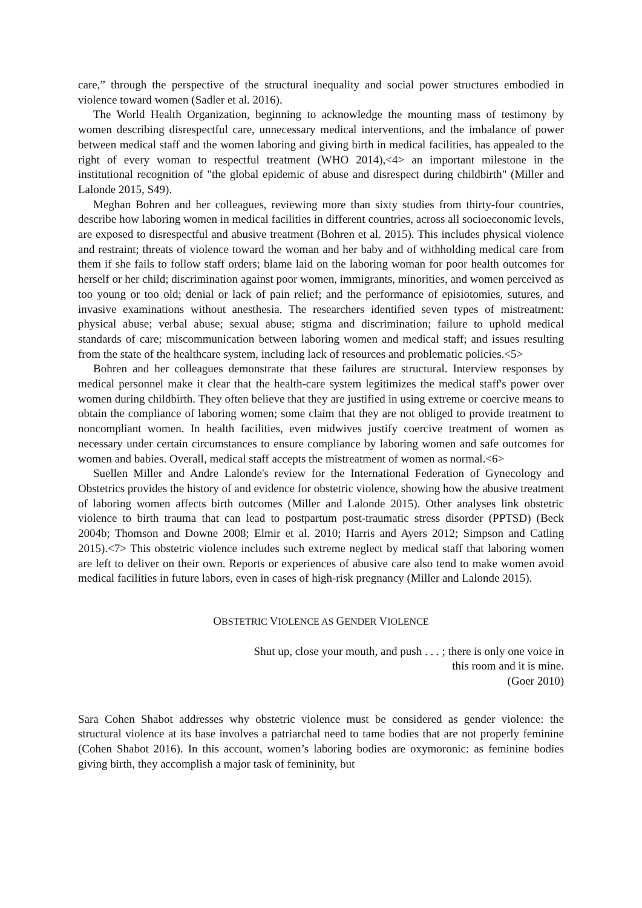care,” through the perspective of the structural inequality and social power structures embodied in violence toward women (Sadler et al. 2016).
The World Health Organization, beginning to acknowledge the mounting mass of testimony by women describing disrespectful care, unnecessary medical interventions, and the imbalance of power between medical staff and the women laboring and giving birth in medical facilities, has appealed to the right of every woman to respectful treatment (WHO 2014),<4> an important milestone in the institutional recognition of "the global epidemic of abuse and disrespect during childbirth" (Miller and Lalonde 2015, S49).
Meghan Bohren and her colleagues, reviewing more than sixty studies from thirty-four countries, describe how laboring women in medical facilities in different countries, across all socioeconomic levels, are exposed to disrespectful and abusive treatment (Bohren et al. 2015). This includes physical violence and restraint; threats of violence toward the woman and her baby and of withholding medical care from them if she fails to follow staff orders; blame laid on the laboring woman for poor health outcomes for herself or her child; discrimination against poor women, immigrants, minorities, and women perceived as too young or too old; denial or lack of pain relief; and the performance of episiotomies, sutures, and invasive examinations without anesthesia. The researchers identified seven types of mistreatment: physical abuse; verbal abuse; sexual abuse; stigma and discrimination; failure to uphold medical standards of care; miscommunication between laboring women and medical staff; and issues resulting from the state of the healthcare system, including lack of resources and problematic policies.<5>
Bohren and her colleagues demonstrate that these failures are structural. Interview responses by medical personnel make it clear that the health-care system legitimizes the medical staff's power over women during childbirth. They often believe that they are justified in using extreme or coercive means to obtain the compliance of laboring women; some claim that they are not obliged to provide treatment to noncompliant women. In health facilities, even midwives justify coercive treatment of women as necessary under certain circumstances to ensure compliance by laboring women and safe outcomes for women and babies. Overall, medical staff accepts the mistreatment of women as normal.<6>
Suellen Miller and Andre Lalonde's review for the International Federation of Gynecology and Obstetrics provides the history of and evidence for obstetric violence, showing how the abusive treatment of laboring women affects birth outcomes (Miller and Lalonde 2015). Other analyses link obstetric violence to birth trauma that can lead to postpartum post-traumatic stress disorder (PPTSD) (Beck 2004b; Thomson and Downe 2008; Elmir et al. 2010; Harris and Ayers 2012; Simpson and Catling 2015).<7> This obstetric violence includes such extreme neglect by medical staff that laboring women are left to deliver on their own. Reports or experiences of abusive care also tend to make women avoid medical facilities in future labors, even in cases of high-risk pregnancy (Miller and Lalonde 2015).
OBSTETRIC VIOLENCE AS GENDER VIOLENCE
Shut up, close your mouth, and push . . . ; there is only one voice in
this room and it is mine.
(Goer 2010)
Sara Cohen Shabot addresses why obstetric violence must be considered as gender violence: the structural violence at its base involves a patriarchal need to tame bodies that are not properly feminine (Cohen Shabot 2016). In this account, women’s laboring bodies are oxymoronic: as feminine bodies giving birth, they accomplish a major task of femininity, but